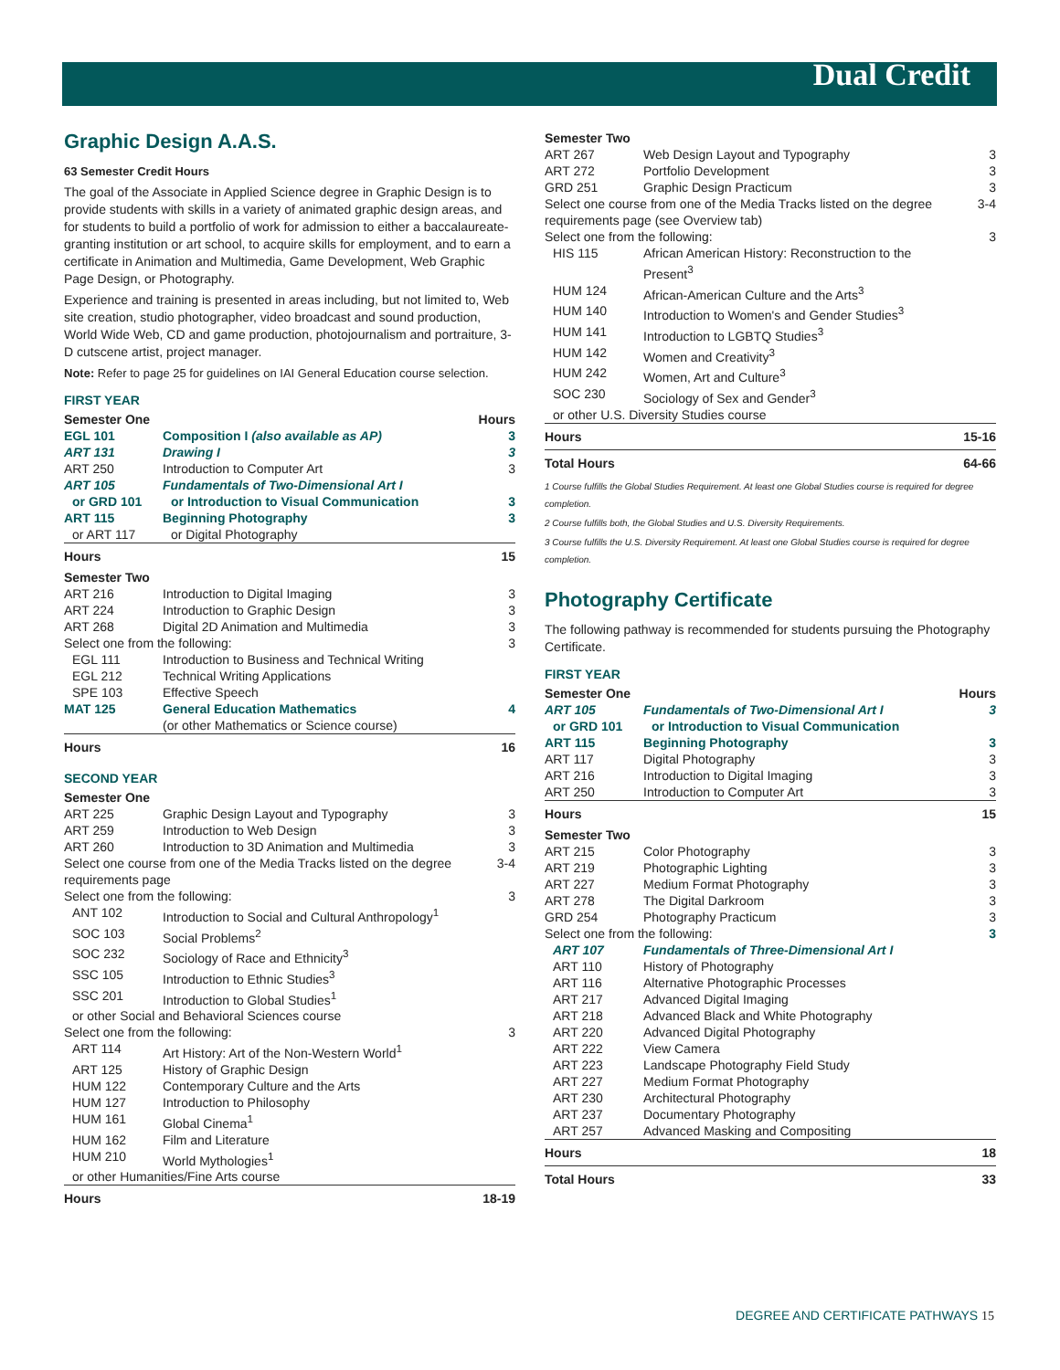Dual Credit
Graphic Design A.A.S.
63 Semester Credit Hours
The goal of the Associate in Applied Science degree in Graphic Design is to provide students with skills in a variety of animated graphic design areas, and for students to build a portfolio of work for admission to either a baccalaureate-granting institution or art school, to acquire skills for employment, and to earn a certificate in Animation and Multimedia, Game Development, Web Graphic Page Design, or Photography.
Experience and training is presented in areas including, but not limited to, Web site creation, studio photographer, video broadcast and sound production, World Wide Web, CD and game production, photojournalism and portraiture, 3-D cutscene artist, project manager.
Note: Refer to page 25 for guidelines on IAI General Education course selection.
FIRST YEAR
| Semester One | | Hours |
| EGL 101 | Composition I (also available as AP) | 3 |
| ART 131 | Drawing I | 3 |
| ART 250 | Introduction to Computer Art | 3 |
| ART 105 | Fundamentals of Two-Dimensional Art I | |
| or GRD 101 | or Introduction to Visual Communication | 3 |
| ART 115 | Beginning Photography | 3 |
| or ART 117 | or Digital Photography | |
| Hours | | 15 |
| Semester Two | | |
| ART 216 | Introduction to Digital Imaging | 3 |
| ART 224 | Introduction to Graphic Design | 3 |
| ART 268 | Digital 2D Animation and Multimedia | 3 |
| Select one from the following: | | 3 |
| EGL 111 | Introduction to Business and Technical Writing | |
| EGL 212 | Technical Writing Applications | |
| SPE 103 | Effective Speech | |
| MAT 125 | General Education Mathematics (or other Mathematics or Science course) | 4 |
| Hours | | 16 |
SECOND YEAR
| Semester One | | |
| ART 225 | Graphic Design Layout and Typography | 3 |
| ART 259 | Introduction to Web Design | 3 |
| ART 260 | Introduction to 3D Animation and Multimedia | 3 |
| Select one course from one of the Media Tracks listed on the degree requirements page | | 3-4 |
| Select one from the following: | | 3 |
| ANT 102 | Introduction to Social and Cultural Anthropology<sup>1</sup> | |
| SOC 103 | Social Problems<sup>2</sup> | |
| SOC 232 | Sociology of Race and Ethnicity<sup>3</sup> | |
| SSC 105 | Introduction to Ethnic Studies<sup>3</sup> | |
| SSC 201 | Introduction to Global Studies<sup>1</sup> | |
| or other Social and Behavioral Sciences course | | |
| Select one from the following: | | 3 |
| ART 114 | Art History: Art of the Non-Western World<sup>1</sup> | |
| ART 125 | History of Graphic Design | |
| HUM 122 | Contemporary Culture and the Arts | |
| HUM 127 | Introduction to Philosophy | |
| HUM 161 | Global Cinema<sup>1</sup> | |
| HUM 162 | Film and Literature | |
| HUM 210 | World Mythologies<sup>1</sup> | |
| or other Humanities/Fine Arts course | | |
| Hours | | 18-19 |
| Semester Two | | |
| ART 267 | Web Design Layout and Typography | 3 |
| ART 272 | Portfolio Development | 3 |
| GRD 251 | Graphic Design Practicum | 3 |
| Select one course from one of the Media Tracks listed on the degree requirements page (see Overview tab) | | 3-4 |
| Select one from the following: | | 3 |
| HIS 115 | African American History: Reconstruction to the Present<sup>3</sup> | |
| HUM 124 | African-American Culture and the Arts<sup>3</sup> | |
| HUM 140 | Introduction to Women's and Gender Studies<sup>3</sup> | |
| HUM 141 | Introduction to LGBTQ Studies<sup>3</sup> | |
| HUM 142 | Women and Creativity<sup>3</sup> | |
| HUM 242 | Women, Art and Culture<sup>3</sup> | |
| SOC 230 | Sociology of Sex and Gender<sup>3</sup> | |
| or other U.S. Diversity Studies course | | |
| Hours | | 15-16 |
| Total Hours | | 64-66 |
1 Course fulfills the Global Studies Requirement. At least one Global Studies course is required for degree completion.
2 Course fulfills both, the Global Studies and U.S. Diversity Requirements.
3 Course fulfills the U.S. Diversity Requirement. At least one Global Studies course is required for degree completion.
Photography Certificate
The following pathway is recommended for students pursuing the Photography Certificate.
FIRST YEAR
| Semester One | | Hours |
| ART 105 | Fundamentals of Two-Dimensional Art I | 3 |
| or GRD 101 | or Introduction to Visual Communication | |
| ART 115 | Beginning Photography | 3 |
| ART 117 | Digital Photography | 3 |
| ART 216 | Introduction to Digital Imaging | 3 |
| ART 250 | Introduction to Computer Art | 3 |
| Hours | | 15 |
| Semester Two | | |
| ART 215 | Color Photography | 3 |
| ART 219 | Photographic Lighting | 3 |
| ART 227 | Medium Format Photography | 3 |
| ART 278 | The Digital Darkroom | 3 |
| GRD 254 | Photography Practicum | 3 |
| Select one from the following: | | 3 |
| ART 107 | Fundamentals of Three-Dimensional Art I | |
| ART 110 | History of Photography | |
| ART 116 | Alternative Photographic Processes | |
| ART 217 | Advanced Digital Imaging | |
| ART 218 | Advanced Black and White Photography | |
| ART 220 | Advanced Digital Photography | |
| ART 222 | View Camera | |
| ART 223 | Landscape Photography Field Study | |
| ART 227 | Medium Format Photography | |
| ART 230 | Architectural Photography | |
| ART 237 | Documentary Photography | |
| ART 257 | Advanced Masking and Compositing | |
| Hours | | 18 |
| Total Hours | | 33 |
DEGREE AND CERTIFICATE PATHWAYS 15